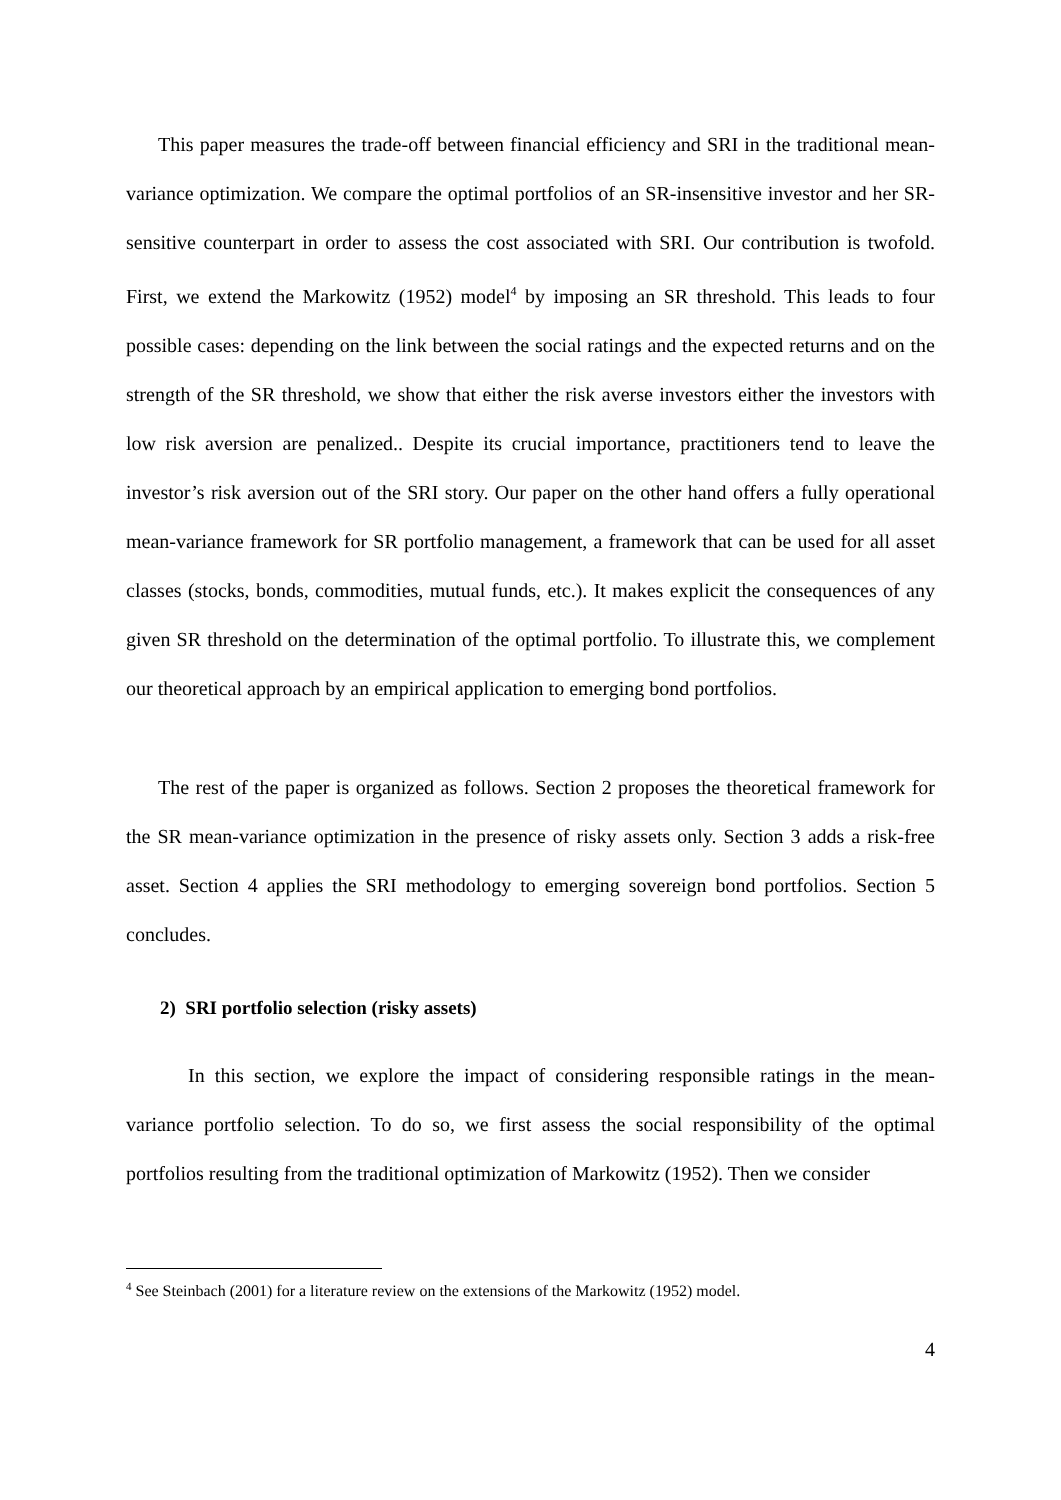This paper measures the trade-off between financial efficiency and SRI in the traditional mean-variance optimization. We compare the optimal portfolios of an SR-insensitive investor and her SR-sensitive counterpart in order to assess the cost associated with SRI. Our contribution is twofold. First, we extend the Markowitz (1952) model<sup>4</sup> by imposing an SR threshold. This leads to four possible cases: depending on the link between the social ratings and the expected returns and on the strength of the SR threshold, we show that either the risk averse investors either the investors with low risk aversion are penalized.. Despite its crucial importance, practitioners tend to leave the investor’s risk aversion out of the SRI story. Our paper on the other hand offers a fully operational mean-variance framework for SR portfolio management, a framework that can be used for all asset classes (stocks, bonds, commodities, mutual funds, etc.). It makes explicit the consequences of any given SR threshold on the determination of the optimal portfolio. To illustrate this, we complement our theoretical approach by an empirical application to emerging bond portfolios.
The rest of the paper is organized as follows. Section 2 proposes the theoretical framework for the SR mean-variance optimization in the presence of risky assets only. Section 3 adds a risk-free asset. Section 4 applies the SRI methodology to emerging sovereign bond portfolios. Section 5 concludes.
2) SRI portfolio selection (risky assets)
In this section, we explore the impact of considering responsible ratings in the mean-variance portfolio selection. To do so, we first assess the social responsibility of the optimal portfolios resulting from the traditional optimization of Markowitz (1952). Then we consider
<sup>4</sup> See Steinbach (2001) for a literature review on the extensions of the Markowitz (1952) model.
4